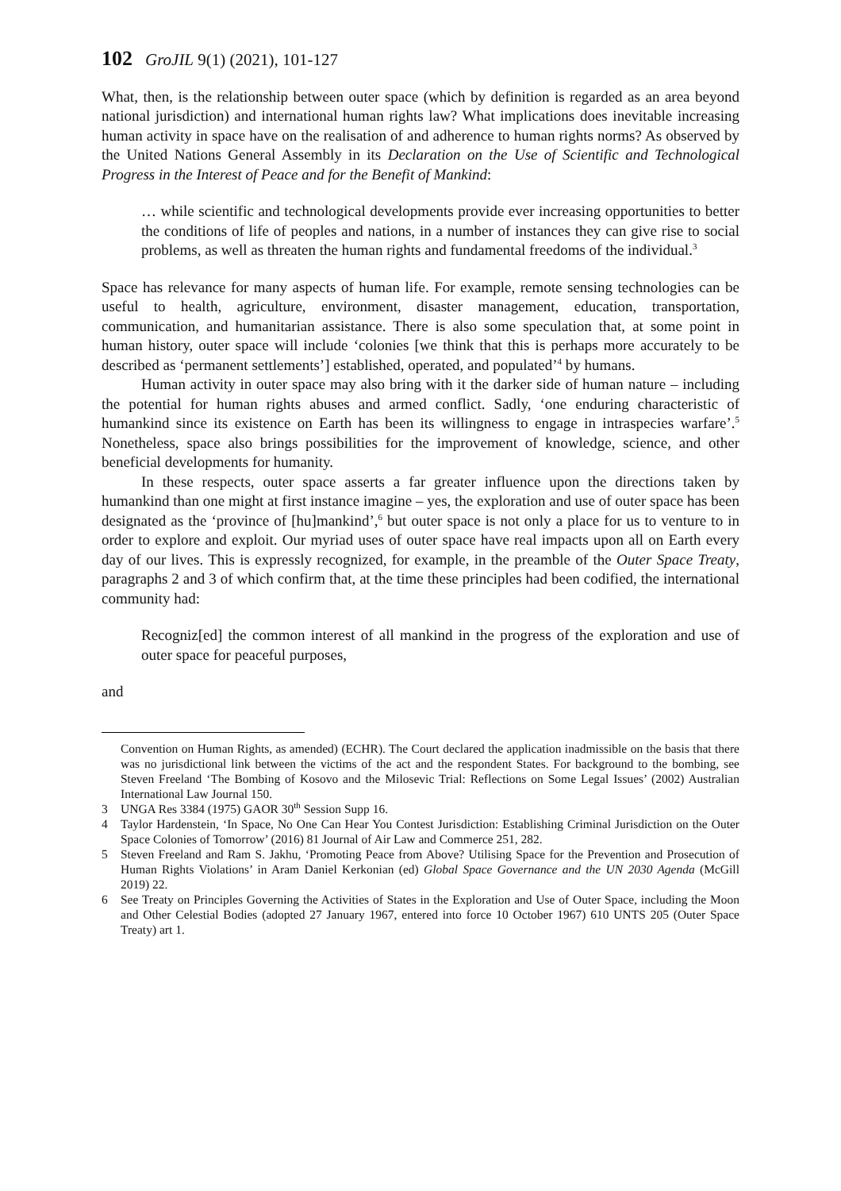102 GroJIL 9(1) (2021), 101-127
What, then, is the relationship between outer space (which by definition is regarded as an area beyond national jurisdiction) and international human rights law? What implications does inevitable increasing human activity in space have on the realisation of and adherence to human rights norms? As observed by the United Nations General Assembly in its Declaration on the Use of Scientific and Technological Progress in the Interest of Peace and for the Benefit of Mankind:
… while scientific and technological developments provide ever increasing opportunities to better the conditions of life of peoples and nations, in a number of instances they can give rise to social problems, as well as threaten the human rights and fundamental freedoms of the individual.<sup>3</sup>
Space has relevance for many aspects of human life. For example, remote sensing technologies can be useful to health, agriculture, environment, disaster management, education, transportation, communication, and humanitarian assistance. There is also some speculation that, at some point in human history, outer space will include ‘colonies [we think that this is perhaps more accurately to be described as ‘permanent settlements’] established, operated, and populated’<sup>4</sup> by humans.
Human activity in outer space may also bring with it the darker side of human nature – including the potential for human rights abuses and armed conflict. Sadly, ‘one enduring characteristic of humankind since its existence on Earth has been its willingness to engage in intraspecies warfare’.<sup>5</sup> Nonetheless, space also brings possibilities for the improvement of knowledge, science, and other beneficial developments for humanity.
In these respects, outer space asserts a far greater influence upon the directions taken by humankind than one might at first instance imagine – yes, the exploration and use of outer space has been designated as the ‘province of [hu]mankind’,<sup>6</sup> but outer space is not only a place for us to venture to in order to explore and exploit. Our myriad uses of outer space have real impacts upon all on Earth every day of our lives. This is expressly recognized, for example, in the preamble of the Outer Space Treaty, paragraphs 2 and 3 of which confirm that, at the time these principles had been codified, the international community had:
Recogniz[ed] the common interest of all mankind in the progress of the exploration and use of outer space for peaceful purposes,
and
Convention on Human Rights, as amended) (ECHR). The Court declared the application inadmissible on the basis that there was no jurisdictional link between the victims of the act and the respondent States. For background to the bombing, see Steven Freeland ‘The Bombing of Kosovo and the Milosevic Trial: Reflections on Some Legal Issues’ (2002) Australian International Law Journal 150.
3 UNGA Res 3384 (1975) GAOR 30<sup>th</sup> Session Supp 16.
4 Taylor Hardenstein, ‘In Space, No One Can Hear You Contest Jurisdiction: Establishing Criminal Jurisdiction on the Outer Space Colonies of Tomorrow’ (2016) 81 Journal of Air Law and Commerce 251, 282.
5 Steven Freeland and Ram S. Jakhu, ‘Promoting Peace from Above? Utilising Space for the Prevention and Prosecution of Human Rights Violations’ in Aram Daniel Kerkonian (ed) Global Space Governance and the UN 2030 Agenda (McGill 2019) 22.
6 See Treaty on Principles Governing the Activities of States in the Exploration and Use of Outer Space, including the Moon and Other Celestial Bodies (adopted 27 January 1967, entered into force 10 October 1967) 610 UNTS 205 (Outer Space Treaty) art 1.